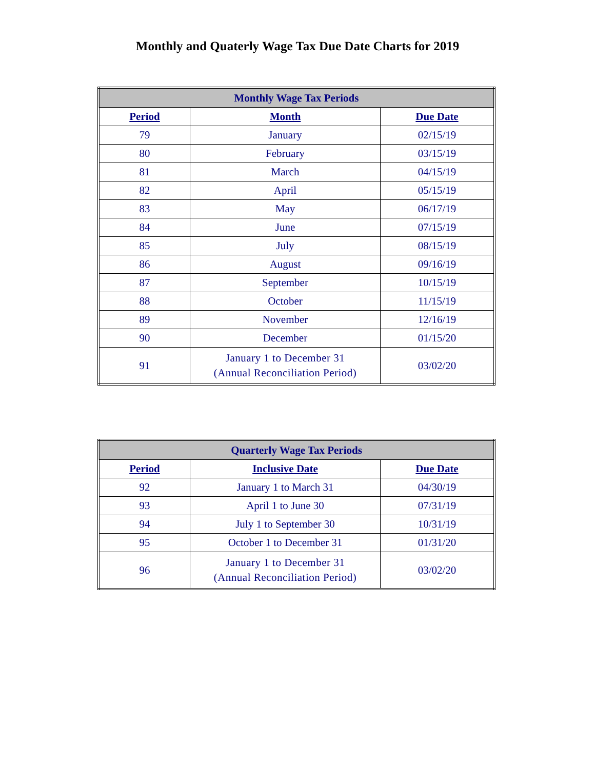Monthly and Quaterly Wage Tax Due Date Charts for 2019
| Monthly Wage Tax Periods | | |
| --- | --- | --- |
| Period | Month | Due Date |
| 79 | January | 02/15/19 |
| 80 | February | 03/15/19 |
| 81 | March | 04/15/19 |
| 82 | April | 05/15/19 |
| 83 | May | 06/17/19 |
| 84 | June | 07/15/19 |
| 85 | July | 08/15/19 |
| 86 | August | 09/16/19 |
| 87 | September | 10/15/19 |
| 88 | October | 11/15/19 |
| 89 | November | 12/16/19 |
| 90 | December | 01/15/20 |
| 91 | January 1 to December 31 (Annual Reconciliation Period) | 03/02/20 |
| Quarterly Wage Tax Periods | | |
| --- | --- | --- |
| Period | Inclusive Date | Due Date |
| 92 | January 1 to March 31 | 04/30/19 |
| 93 | April 1 to June 30 | 07/31/19 |
| 94 | July 1 to September 30 | 10/31/19 |
| 95 | October 1 to December 31 | 01/31/20 |
| 96 | January 1 to December 31 (Annual Reconciliation Period) | 03/02/20 |